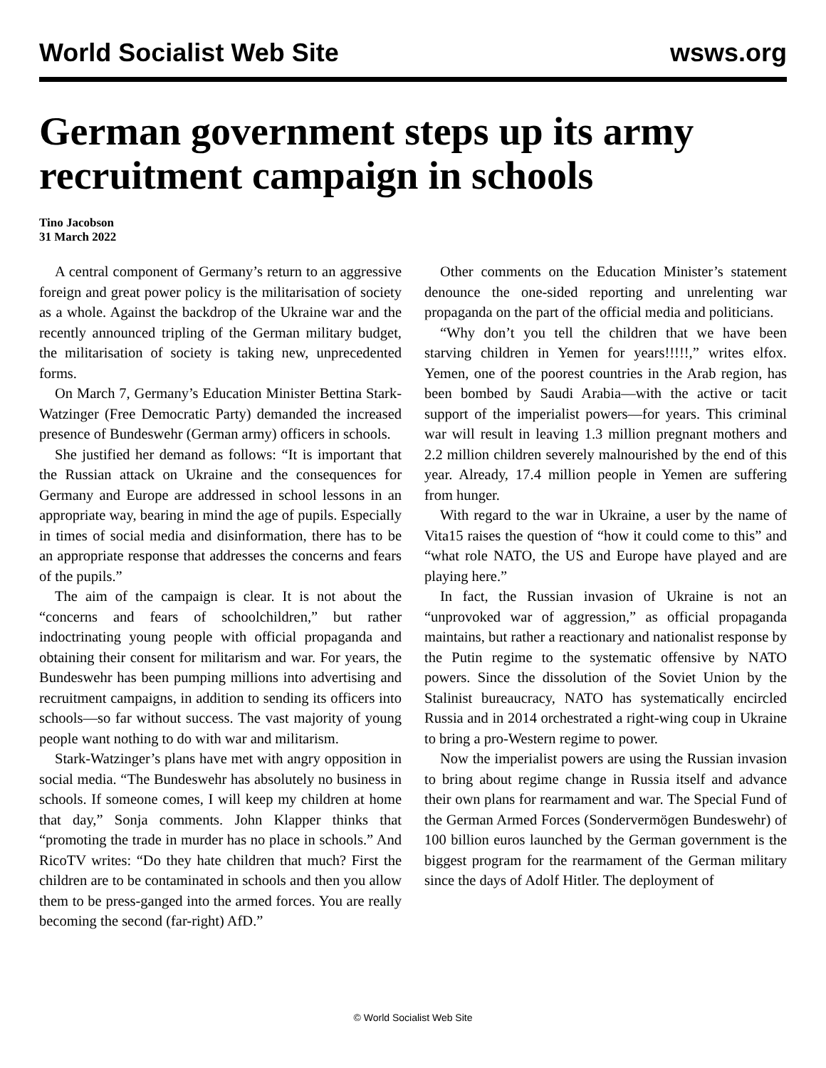World Socialist Web Site wsws.org
German government steps up its army recruitment campaign in schools
Tino Jacobson
31 March 2022
A central component of Germany’s return to an aggressive foreign and great power policy is the militarisation of society as a whole. Against the backdrop of the Ukraine war and the recently announced tripling of the German military budget, the militarisation of society is taking new, unprecedented forms.
On March 7, Germany’s Education Minister Bettina Stark-Watzinger (Free Democratic Party) demanded the increased presence of Bundeswehr (German army) officers in schools.
She justified her demand as follows: “It is important that the Russian attack on Ukraine and the consequences for Germany and Europe are addressed in school lessons in an appropriate way, bearing in mind the age of pupils. Especially in times of social media and disinformation, there has to be an appropriate response that addresses the concerns and fears of the pupils.”
The aim of the campaign is clear. It is not about the “concerns and fears of schoolchildren,” but rather indoctrinating young people with official propaganda and obtaining their consent for militarism and war. For years, the Bundeswehr has been pumping millions into advertising and recruitment campaigns, in addition to sending its officers into schools—so far without success. The vast majority of young people want nothing to do with war and militarism.
Stark-Watzinger’s plans have met with angry opposition in social media. “The Bundeswehr has absolutely no business in schools. If someone comes, I will keep my children at home that day,” Sonja comments. John Klapper thinks that “promoting the trade in murder has no place in schools.” And RicoTV writes: “Do they hate children that much? First the children are to be contaminated in schools and then you allow them to be press-ganged into the armed forces. You are really becoming the second (far-right) AfD.”
Other comments on the Education Minister’s statement denounce the one-sided reporting and unrelenting war propaganda on the part of the official media and politicians.
“Why don’t you tell the children that we have been starving children in Yemen for years!!!!!,” writes elfox. Yemen, one of the poorest countries in the Arab region, has been bombed by Saudi Arabia—with the active or tacit support of the imperialist powers—for years. This criminal war will result in leaving 1.3 million pregnant mothers and 2.2 million children severely malnourished by the end of this year. Already, 17.4 million people in Yemen are suffering from hunger.
With regard to the war in Ukraine, a user by the name of Vita15 raises the question of “how it could come to this” and “what role NATO, the US and Europe have played and are playing here.”
In fact, the Russian invasion of Ukraine is not an “unprovoked war of aggression,” as official propaganda maintains, but rather a reactionary and nationalist response by the Putin regime to the systematic offensive by NATO powers. Since the dissolution of the Soviet Union by the Stalinist bureaucracy, NATO has systematically encircled Russia and in 2014 orchestrated a right-wing coup in Ukraine to bring a pro-Western regime to power.
Now the imperialist powers are using the Russian invasion to bring about regime change in Russia itself and advance their own plans for rearmament and war. The Special Fund of the German Armed Forces (Sondervermögen Bundeswehr) of 100 billion euros launched by the German government is the biggest program for the rearmament of the German military since the days of Adolf Hitler. The deployment of
© World Socialist Web Site